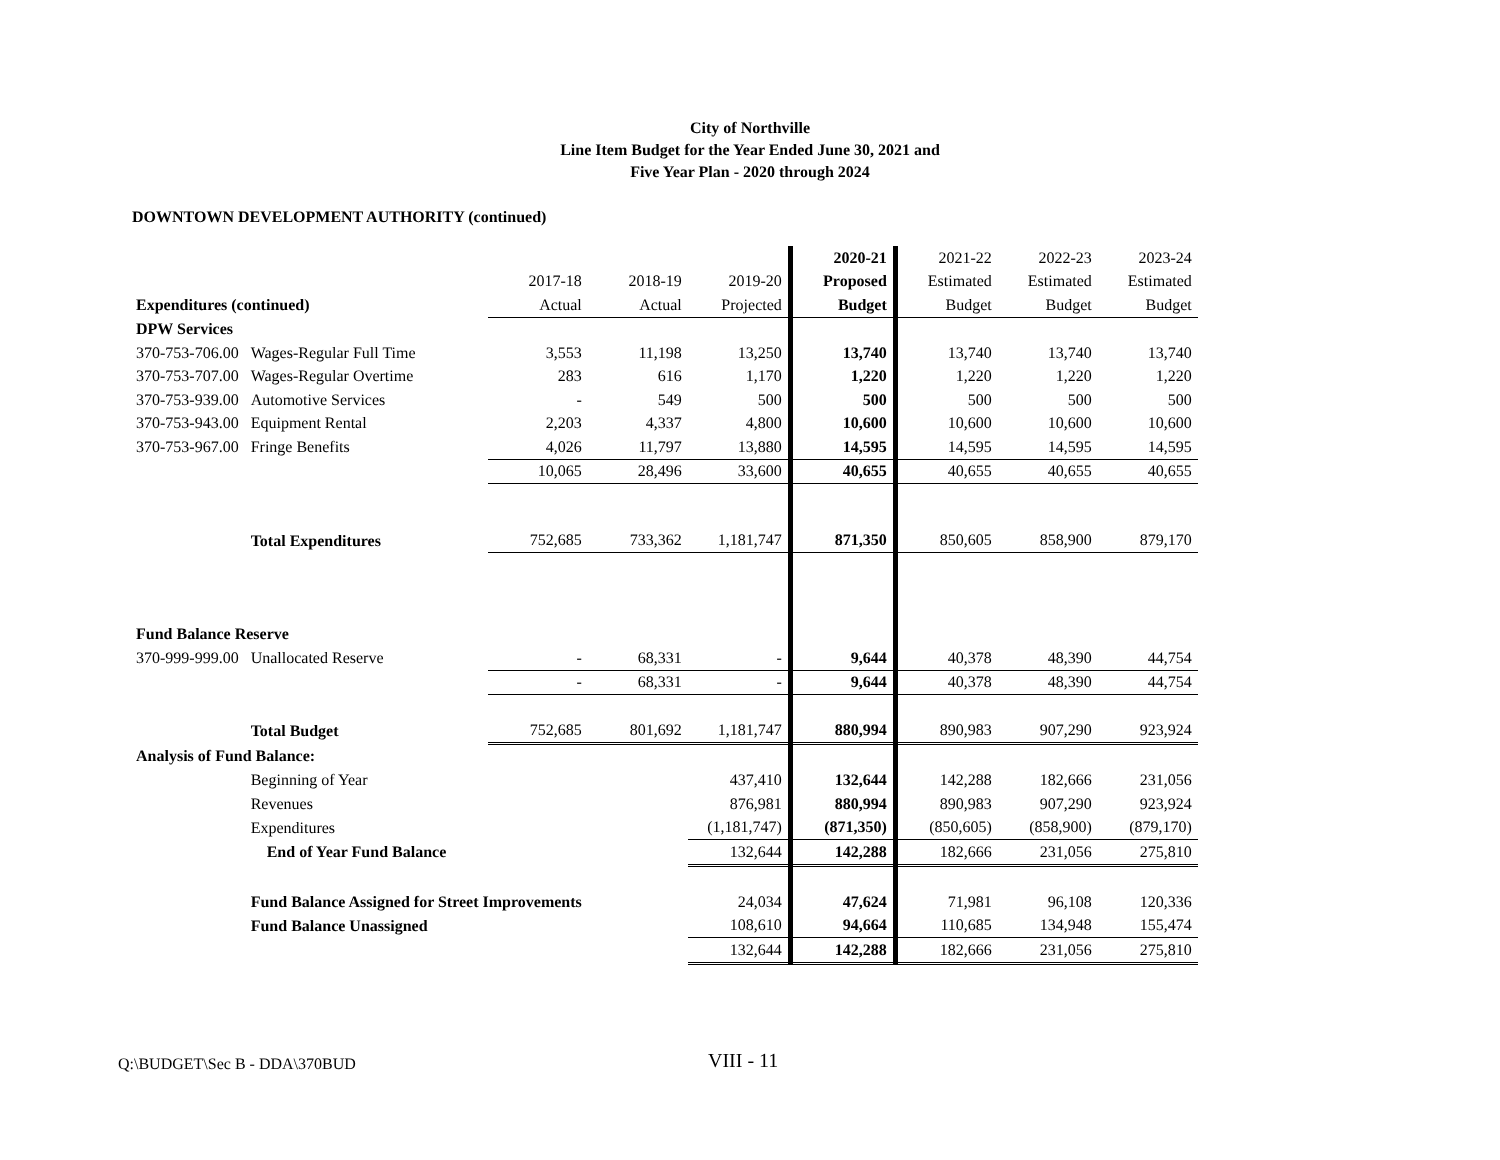City of Northville
Line Item Budget for the Year Ended June 30, 2021 and
Five Year Plan - 2020 through 2024
DOWNTOWN DEVELOPMENT AUTHORITY (continued)
| | | | | | 2020-21 | 2021-22 | 2022-23 | 2023-24 |
| --- | --- | --- | --- | --- | --- | --- | --- | --- |
| | | 2017-18 | 2018-19 | 2019-20 | Proposed | Estimated | Estimated | Estimated |
| Expenditures (continued) | | Actual | Actual | Projected | Budget | Budget | Budget | Budget |
| DPW Services | | | | | | | | |
| 370-753-706.00 | Wages-Regular Full Time | 3,553 | 11,198 | 13,250 | 13,740 | 13,740 | 13,740 | 13,740 |
| 370-753-707.00 | Wages-Regular Overtime | 283 | 616 | 1,170 | 1,220 | 1,220 | 1,220 | 1,220 |
| 370-753-939.00 | Automotive Services | - | 549 | 500 | 500 | 500 | 500 | 500 |
| 370-753-943.00 | Equipment Rental | 2,203 | 4,337 | 4,800 | 10,600 | 10,600 | 10,600 | 10,600 |
| 370-753-967.00 | Fringe Benefits | 4,026 | 11,797 | 13,880 | 14,595 | 14,595 | 14,595 | 14,595 |
| | | 10,065 | 28,496 | 33,600 | 40,655 | 40,655 | 40,655 | 40,655 |
| | Total Expenditures | 752,685 | 733,362 | 1,181,747 | 871,350 | 850,605 | 858,900 | 879,170 |
| Fund Balance Reserve | | | | | | | | |
| 370-999-999.00 | Unallocated Reserve | - | 68,331 | - | 9,644 | 40,378 | 48,390 | 44,754 |
| | | - | 68,331 | - | 9,644 | 40,378 | 48,390 | 44,754 |
| | Total Budget | 752,685 | 801,692 | 1,181,747 | 880,994 | 890,983 | 907,290 | 923,924 |
| Analysis of Fund Balance: | | | | | | | | |
| | Beginning of Year | | | 437,410 | 132,644 | 142,288 | 182,666 | 231,056 |
| | Revenues | | | 876,981 | 880,994 | 890,983 | 907,290 | 923,924 |
| | Expenditures | | | (1,181,747) | (871,350) | (850,605) | (858,900) | (879,170) |
| | End of Year Fund Balance | | | 132,644 | 142,288 | 182,666 | 231,056 | 275,810 |
| | Fund Balance Assigned for Street Improvements | | | 24,034 | 47,624 | 71,981 | 96,108 | 120,336 |
| | Fund Balance Unassigned | | | 108,610 | 94,664 | 110,685 | 134,948 | 155,474 |
| | | | | 132,644 | 142,288 | 182,666 | 231,056 | 275,810 |
Q:\BUDGET\Sec B - DDA\370BUD VIII - 11